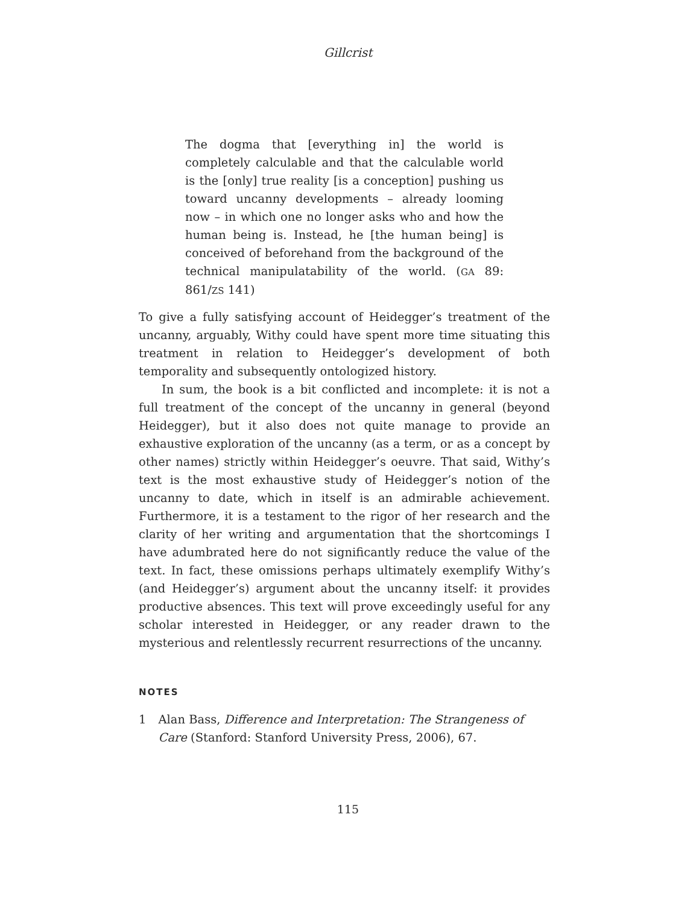Gillcrist
The dogma that [everything in] the world is completely calculable and that the calculable world is the [only] true reality [is a conception] pushing us toward uncanny developments – already looming now – in which one no longer asks who and how the human being is. Instead, he [the human being] is conceived of beforehand from the background of the technical manipulatability of the world. (GA 89: 861/ZS 141)
To give a fully satisfying account of Heidegger’s treatment of the uncanny, arguably, Withy could have spent more time situating this treatment in relation to Heidegger’s development of both temporality and subsequently ontologized history.
In sum, the book is a bit conflicted and incomplete: it is not a full treatment of the concept of the uncanny in general (beyond Heidegger), but it also does not quite manage to provide an exhaustive exploration of the uncanny (as a term, or as a concept by other names) strictly within Heidegger’s oeuvre. That said, Withy’s text is the most exhaustive study of Heidegger’s notion of the uncanny to date, which in itself is an admirable achievement. Furthermore, it is a testament to the rigor of her research and the clarity of her writing and argumentation that the shortcomings I have adumbrated here do not significantly reduce the value of the text. In fact, these omissions perhaps ultimately exemplify Withy’s (and Heidegger’s) argument about the uncanny itself: it provides productive absences. This text will prove exceedingly useful for any scholar interested in Heidegger, or any reader drawn to the mysterious and relentlessly recurrent resurrections of the uncanny.
NOTES
1 Alan Bass, Difference and Interpretation: The Strangeness of Care (Stanford: Stanford University Press, 2006), 67.
115